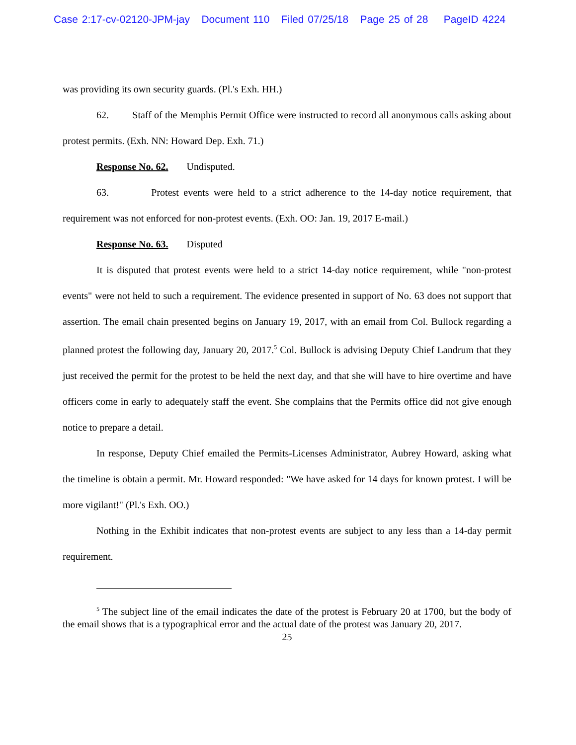Case 2:17-cv-02120-JPM-jay Document 110 Filed 07/25/18 Page 25 of 28 PageID 4224
was providing its own security guards. (Pl.'s Exh. HH.)
62. Staff of the Memphis Permit Office were instructed to record all anonymous calls asking about protest permits. (Exh. NN: Howard Dep. Exh. 71.)
Response No. 62. Undisputed.
63. Protest events were held to a strict adherence to the 14-day notice requirement, that requirement was not enforced for non-protest events. (Exh. OO: Jan. 19, 2017 E-mail.)
Response No. 63. Disputed
It is disputed that protest events were held to a strict 14-day notice requirement, while "non-protest events" were not held to such a requirement. The evidence presented in support of No. 63 does not support that assertion. The email chain presented begins on January 19, 2017, with an email from Col. Bullock regarding a planned protest the following day, January 20, 2017.<sup>5</sup> Col. Bullock is advising Deputy Chief Landrum that they just received the permit for the protest to be held the next day, and that she will have to hire overtime and have officers come in early to adequately staff the event. She complains that the Permits office did not give enough notice to prepare a detail.
In response, Deputy Chief emailed the Permits-Licenses Administrator, Aubrey Howard, asking what the timeline is obtain a permit. Mr. Howard responded: "We have asked for 14 days for known protest. I will be more vigilant!" (Pl.'s Exh. OO.)
Nothing in the Exhibit indicates that non-protest events are subject to any less than a 14-day permit requirement.
<sup>5</sup> The subject line of the email indicates the date of the protest is February 20 at 1700, but the body of the email shows that is a typographical error and the actual date of the protest was January 20, 2017.
25